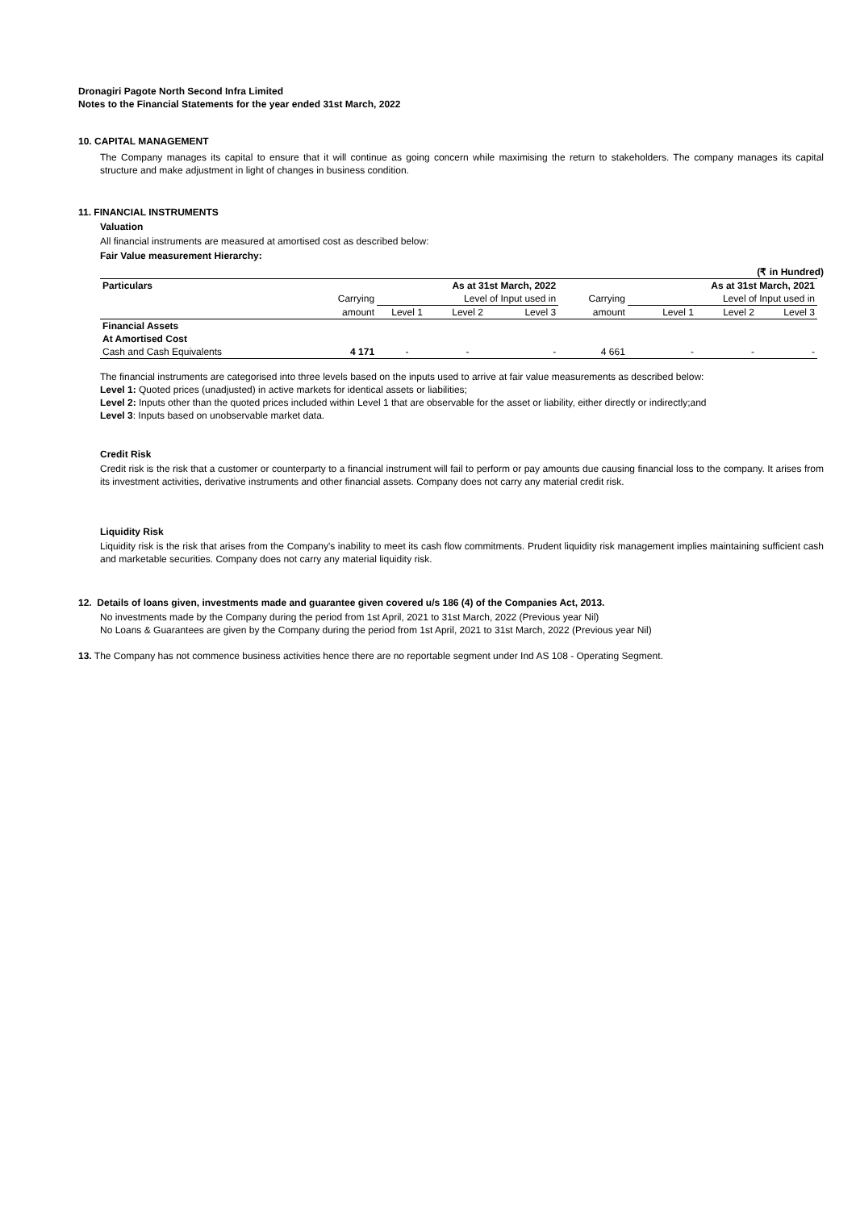Dronagiri Pagote North Second Infra Limited
Notes to the Financial Statements for the year ended 31st March, 2022
10. CAPITAL MANAGEMENT
The Company manages its capital to ensure that it will continue as going concern while maximising the return to stakeholders. The company manages its capital structure and make adjustment in light of changes in business condition.
11. FINANCIAL INSTRUMENTS
Valuation
All financial instruments are measured at amortised cost as described below:
Fair Value measurement Hierarchy:
(₹ in Hundred)
| Particulars | | As at 31st March, 2022 | | | | | As at 31st March, 2021 | | |
| | Carrying | Level of Input used in | | | Carrying | | Level of Input used in | | |
| | amount | Level 1 | Level 2 | Level 3 | amount | | Level 1 | Level 2 | Level 3 |
| Financial Assets | | | | | | | | | |
| At Amortised Cost | | | | | | | | | |
| Cash and Cash Equivalents | 4 171 | - | - | - | 4 661 | | - | - | - |
The financial instruments are categorised into three levels based on the inputs used to arrive at fair value measurements as described below:
Level 1: Quoted prices (unadjusted) in active markets for identical assets or liabilities;
Level 2: Inputs other than the quoted prices included within Level 1 that are observable for the asset or liability, either directly or indirectly;and
Level 3: Inputs based on unobservable market data.
Credit Risk
Credit risk is the risk that a customer or counterparty to a financial instrument will fail to perform or pay amounts due causing financial loss to the company. It arises from its investment activities, derivative instruments and other financial assets. Company does not carry any material credit risk.
Liquidity Risk
Liquidity risk is the risk that arises from the Company's inability to meet its cash flow commitments. Prudent liquidity risk management implies maintaining sufficient cash and marketable securities. Company does not carry any material liquidity risk.
12. Details of loans given, investments made and guarantee given covered u/s 186 (4) of the Companies Act, 2013.
No investments made by the Company during the period from 1st April, 2021 to 31st March, 2022 (Previous year Nil)
No Loans & Guarantees are given by the Company during the period from 1st April, 2021 to 31st March, 2022 (Previous year Nil)
13. The Company has not commence business activities hence there are no reportable segment under Ind AS 108 - Operating Segment.